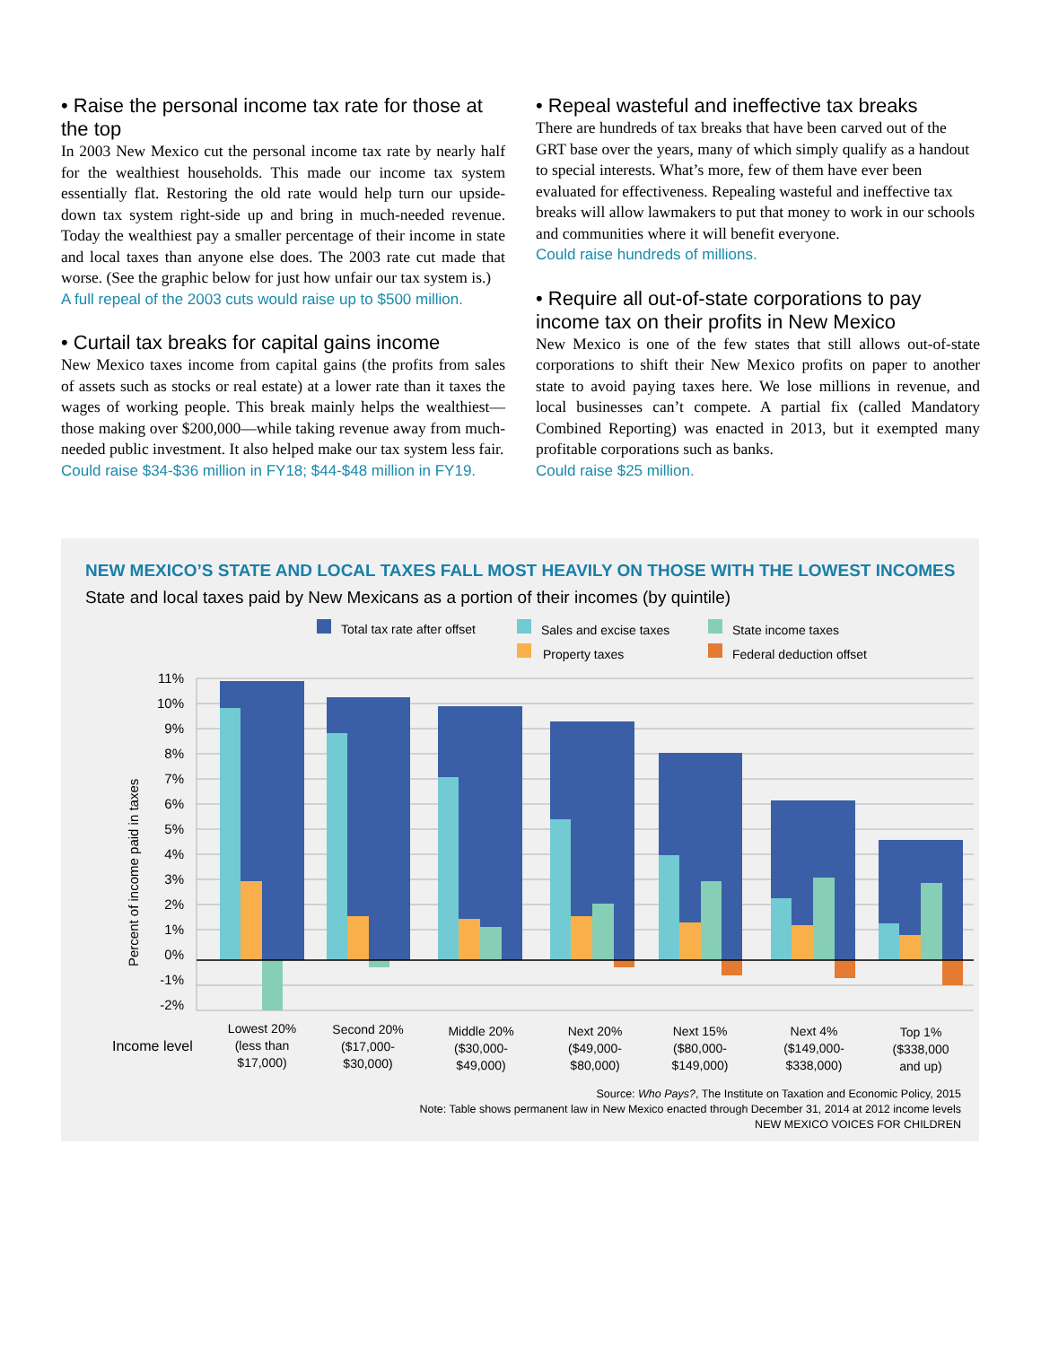• Raise the personal income tax rate for those at the top
In 2003 New Mexico cut the personal income tax rate by nearly half for the wealthiest households. This made our income tax system essentially flat. Restoring the old rate would help turn our upside-down tax system right-side up and bring in much-needed revenue. Today the wealthiest pay a smaller percentage of their income in state and local taxes than anyone else does. The 2003 rate cut made that worse. (See the graphic below for just how unfair our tax system is.)
A full repeal of the 2003 cuts would raise up to $500 million.
• Curtail tax breaks for capital gains income
New Mexico taxes income from capital gains (the profits from sales of assets such as stocks or real estate) at a lower rate than it taxes the wages of working people. This break mainly helps the wealthiest—those making over $200,000—while taking revenue away from much-needed public investment. It also helped make our tax system less fair.
Could raise $34-$36 million in FY18; $44-$48 million in FY19.
• Repeal wasteful and ineffective tax breaks
There are hundreds of tax breaks that have been carved out of the GRT base over the years, many of which simply qualify as a handout to special interests. What’s more, few of them have ever been evaluated for effectiveness. Repealing wasteful and ineffective tax breaks will allow lawmakers to put that money to work in our schools and communities where it will benefit everyone.
Could raise hundreds of millions.
• Require all out-of-state corporations to pay income tax on their profits in New Mexico
New Mexico is one of the few states that still allows out-of-state corporations to shift their New Mexico profits on paper to another state to avoid paying taxes here. We lose millions in revenue, and local businesses can’t compete. A partial fix (called Mandatory Combined Reporting) was enacted in 2013, but it exempted many profitable corporations such as banks.
Could raise $25 million.
NEW MEXICO’S STATE AND LOCAL TAXES FALL MOST HEAVILY ON THOSE WITH THE LOWEST INCOMES
State and local taxes paid by New Mexicans as a portion of their incomes (by quintile)
Total tax rate after offset
Sales and excise taxes
State income taxes
Property taxes
Federal deduction offset
11%
10%
9%
8%
7%
6%
5%
4%
3%
2%
1%
0%
-1%
-2%
Percent of income paid in taxes
Income level
Lowest 20%
(less than
$17,000)
Second 20%
($17,000-
$30,000)
Middle 20%
($30,000-
$49,000)
Next 20%
($49,000-
$80,000)
Next 15%
($80,000-
$149,000)
Next 4%
($149,000-
$338,000)
Top 1%
($338,000
and up)
Source: Who Pays?, The Institute on Taxation and Economic Policy, 2015
Note: Table shows permanent law in New Mexico enacted through December 31, 2014 at 2012 income levels
NEW MEXICO VOICES FOR CHILDREN